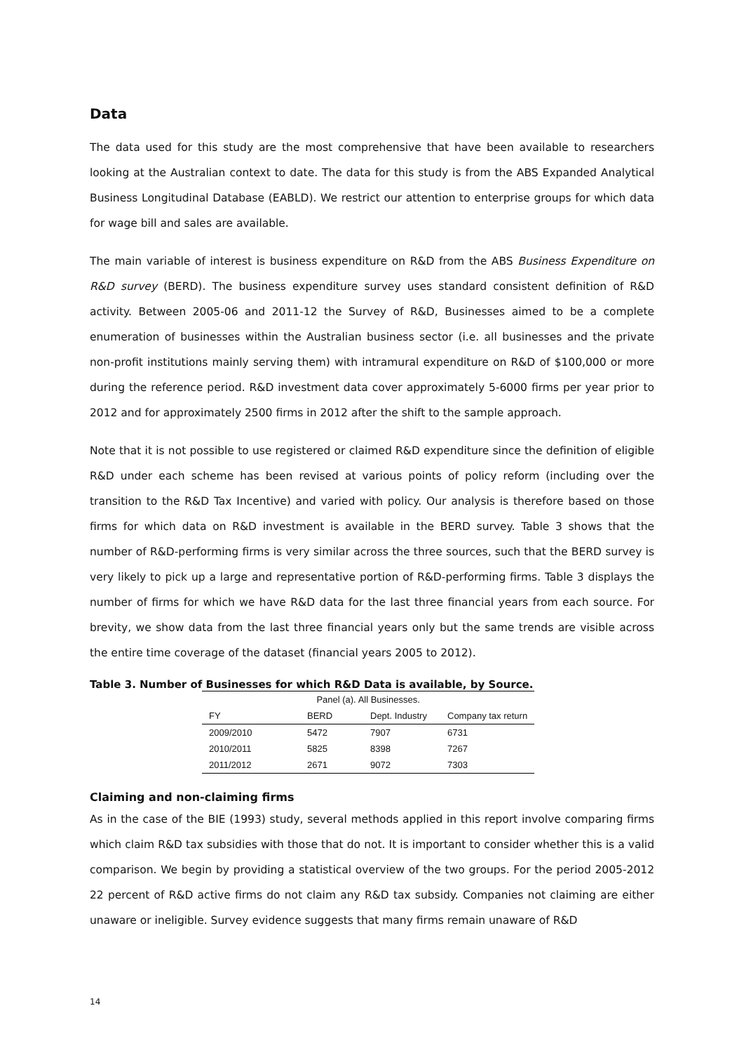Data
The data used for this study are the most comprehensive that have been available to researchers looking at the Australian context to date. The data for this study is from the ABS Expanded Analytical Business Longitudinal Database (EABLD). We restrict our attention to enterprise groups for which data for wage bill and sales are available.
The main variable of interest is business expenditure on R&D from the ABS Business Expenditure on R&D survey (BERD). The business expenditure survey uses standard consistent definition of R&D activity. Between 2005-06 and 2011-12 the Survey of R&D, Businesses aimed to be a complete enumeration of businesses within the Australian business sector (i.e. all businesses and the private non-profit institutions mainly serving them) with intramural expenditure on R&D of $100,000 or more during the reference period. R&D investment data cover approximately 5-6000 firms per year prior to 2012 and for approximately 2500 firms in 2012 after the shift to the sample approach.
Note that it is not possible to use registered or claimed R&D expenditure since the definition of eligible R&D under each scheme has been revised at various points of policy reform (including over the transition to the R&D Tax Incentive) and varied with policy. Our analysis is therefore based on those firms for which data on R&D investment is available in the BERD survey. Table 3 shows that the number of R&D-performing firms is very similar across the three sources, such that the BERD survey is very likely to pick up a large and representative portion of R&D-performing firms. Table 3 displays the number of firms for which we have R&D data for the last three financial years from each source. For brevity, we show data from the last three financial years only but the same trends are visible across the entire time coverage of the dataset (financial years 2005 to 2012).
Table 3. Number of Businesses for which R&D Data is available, by Source.
| Panel (a). All Businesses. | | | |
| --- | --- | --- | --- |
| FY | BERD | Dept. Industry | Company tax return |
| 2009/2010 | 5472 | 7907 | 6731 |
| 2010/2011 | 5825 | 8398 | 7267 |
| 2011/2012 | 2671 | 9072 | 7303 |
Claiming and non-claiming firms
As in the case of the BIE (1993) study, several methods applied in this report involve comparing firms which claim R&D tax subsidies with those that do not. It is important to consider whether this is a valid comparison. We begin by providing a statistical overview of the two groups. For the period 2005-2012 22 percent of R&D active firms do not claim any R&D tax subsidy. Companies not claiming are either unaware or ineligible. Survey evidence suggests that many firms remain unaware of R&D
14